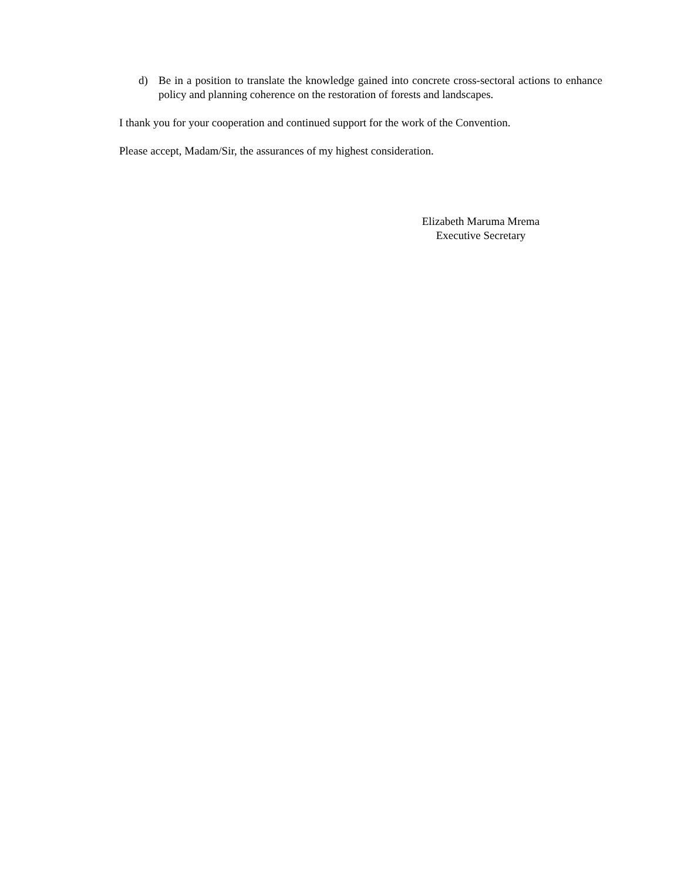d) Be in a position to translate the knowledge gained into concrete cross-sectoral actions to enhance policy and planning coherence on the restoration of forests and landscapes.
I thank you for your cooperation and continued support for the work of the Convention.
Please accept, Madam/Sir, the assurances of my highest consideration.
Elizabeth Maruma Mrema
Executive Secretary